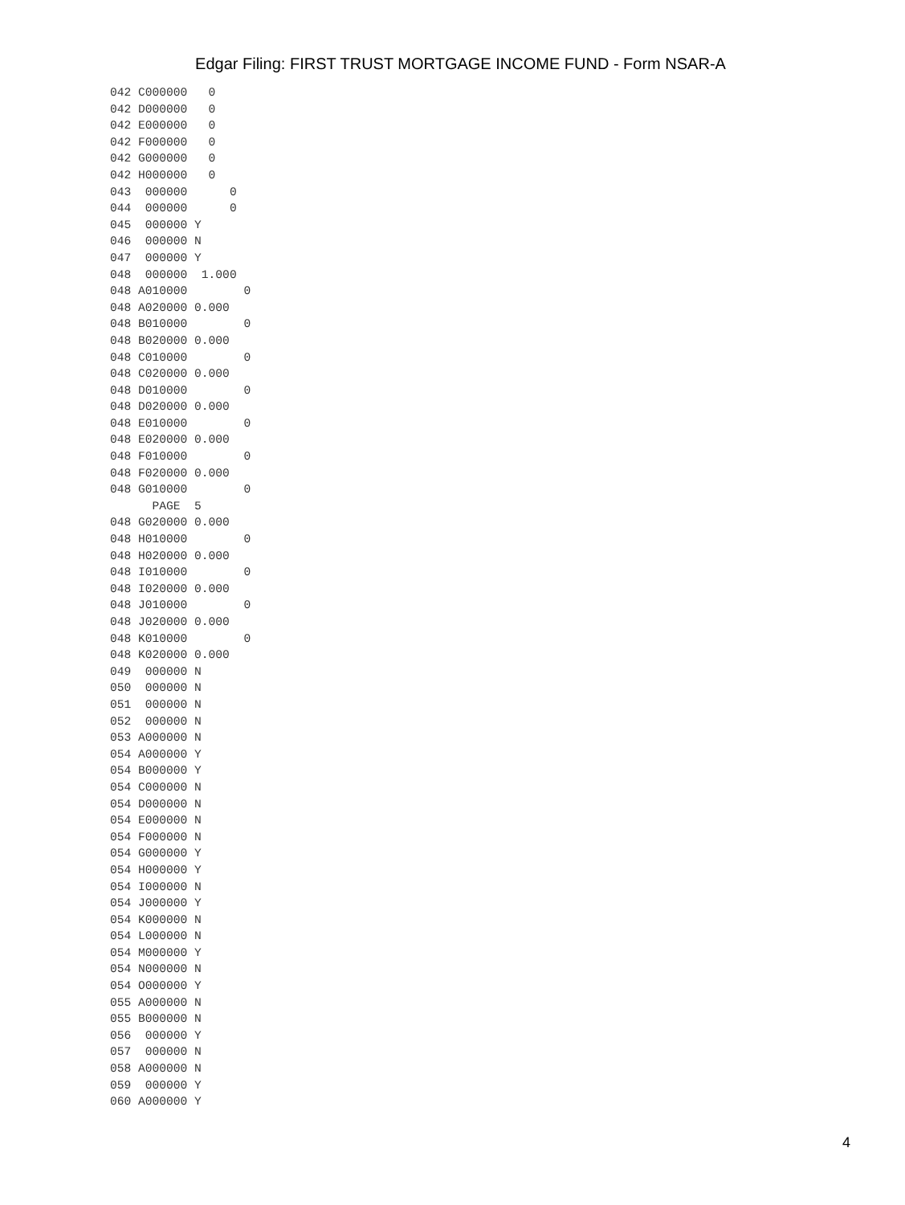Edgar Filing: FIRST TRUST MORTGAGE INCOME FUND - Form NSAR-A
042 C000000   0
042 D000000   0
042 E000000   0
042 F000000   0
042 G000000   0
042 H000000   0
043  000000      0
044  000000      0
045  000000 Y
046  000000 N
047  000000 Y
048  000000  1.000
048 A010000        0
048 A020000 0.000
048 B010000        0
048 B020000 0.000
048 C010000        0
048 C020000 0.000
048 D010000        0
048 D020000 0.000
048 E010000        0
048 E020000 0.000
048 F010000        0
048 F020000 0.000
048 G010000        0
      PAGE  5
048 G020000 0.000
048 H010000        0
048 H020000 0.000
048 I010000        0
048 I020000 0.000
048 J010000        0
048 J020000 0.000
048 K010000        0
048 K020000 0.000
049  000000 N
050  000000 N
051  000000 N
052  000000 N
053 A000000 N
054 A000000 Y
054 B000000 Y
054 C000000 N
054 D000000 N
054 E000000 N
054 F000000 N
054 G000000 Y
054 H000000 Y
054 I000000 N
054 J000000 Y
054 K000000 N
054 L000000 N
054 M000000 Y
054 N000000 N
054 O000000 Y
055 A000000 N
055 B000000 N
056  000000 Y
057  000000 N
058 A000000 N
059  000000 Y
060 A000000 Y
4